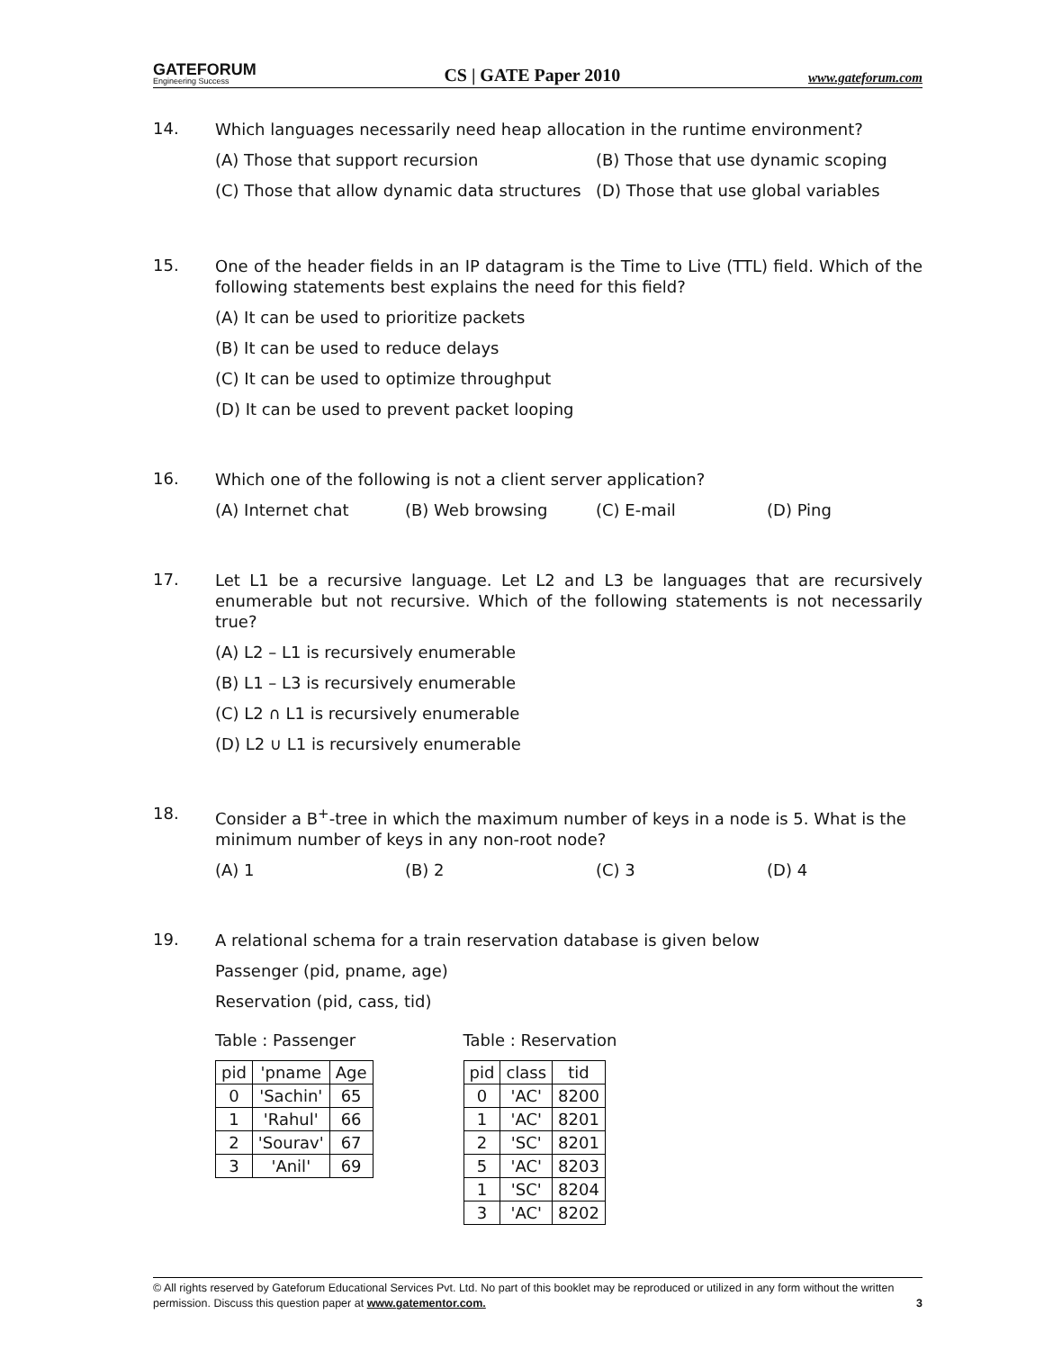GATEFORUM
Engineering Success
CS | GATE Paper 2010
www.gateforum.com
14.
Which languages necessarily need heap allocation in the runtime environment?
(A) Those that support recursion (B) Those that use dynamic scoping
(C) Those that allow dynamic data structures (D) Those that use global variables
15.
One of the header fields in an IP datagram is the Time to Live (TTL) field. Which of the following statements best explains the need for this field?
(A) It can be used to prioritize packets
(B) It can be used to reduce delays
(C) It can be used to optimize throughput
(D) It can be used to prevent packet looping
16.
Which one of the following is not a client server application?
(A) Internet chat (B) Web browsing (C) E-mail (D) Ping
17.
Let L1 be a recursive language. Let L2 and L3 be languages that are recursively enumerable but not recursive. Which of the following statements is not necessarily true?
(A) L2 – L1 is recursively enumerable
(B) L1 – L3 is recursively enumerable
(C) L2 ∩ L1 is recursively enumerable
(D) L2 ∪ L1 is recursively enumerable
18.
Consider a B<sup>+</sup>-tree in which the maximum number of keys in a node is 5. What is the minimum number of keys in any non-root node?
(A) 1 (B) 2 (C) 3 (D) 4
19.
A relational schema for a train reservation database is given below
Passenger (pid, pname, age)
Reservation (pid, cass, tid)
Table : Passenger
| pid | 'pname | Age |
| --- | --- | --- |
| 0 | 'Sachin' | 65 |
| 1 | 'Rahul' | 66 |
| 2 | 'Sourav' | 67 |
| 3 | 'Anil' | 69 |
Table : Reservation
| pid | class | tid |
| --- | --- | --- |
| 0 | 'AC' | 8200 |
| 1 | 'AC' | 8201 |
| 2 | 'SC' | 8201 |
| 5 | 'AC' | 8203 |
| 1 | 'SC' | 8204 |
| 3 | 'AC' | 8202 |
© All rights reserved by Gateforum Educational Services Pvt. Ltd. No part of this booklet may be reproduced or utilized in any form without the written permission. Discuss this question paper at www.gatementor.com. 3